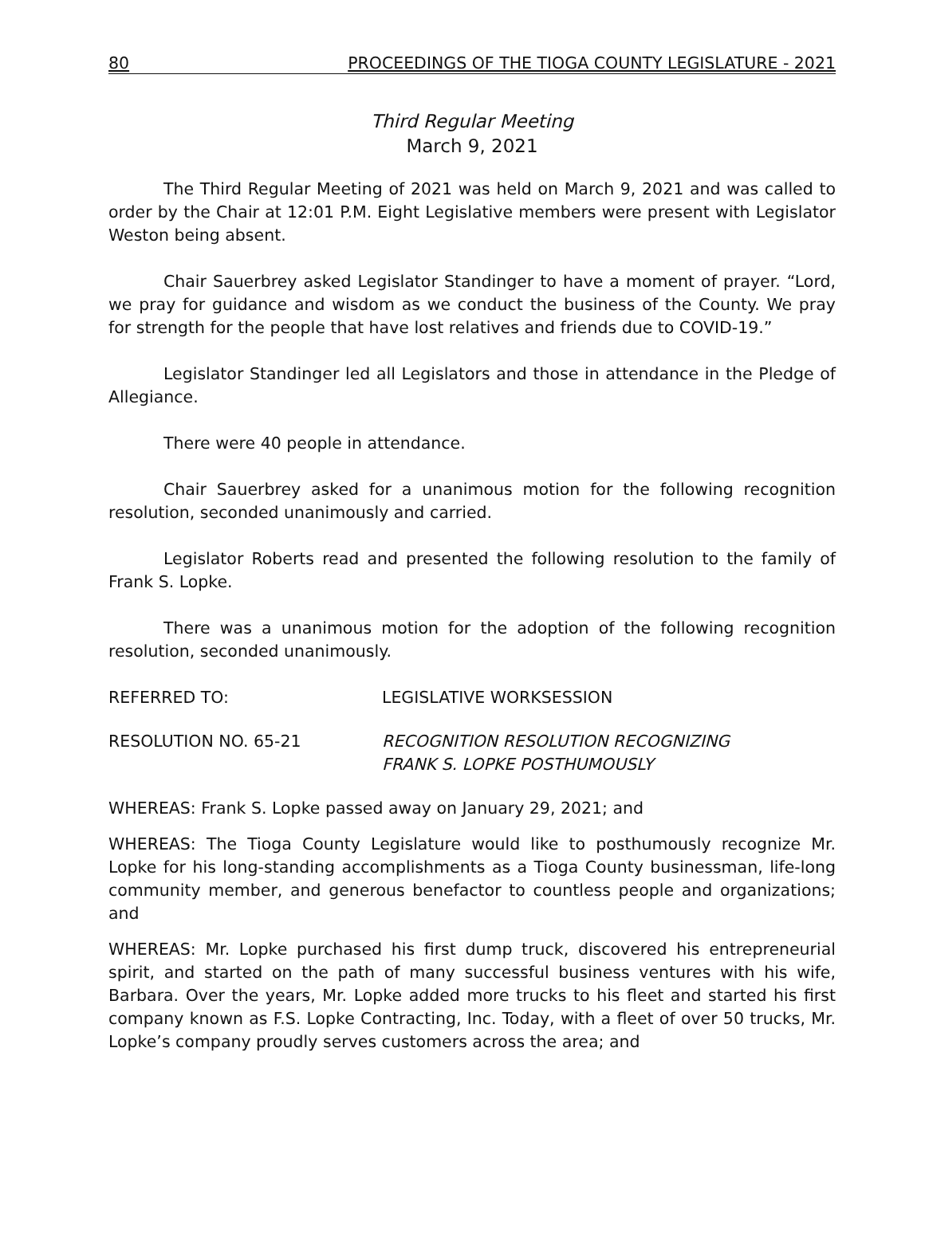80 PROCEEDINGS OF THE TIOGA COUNTY LEGISLATURE - 2021
Third Regular Meeting
March 9, 2021
The Third Regular Meeting of 2021 was held on March 9, 2021 and was called to order by the Chair at 12:01 P.M. Eight Legislative members were present with Legislator Weston being absent.
Chair Sauerbrey asked Legislator Standinger to have a moment of prayer. “Lord, we pray for guidance and wisdom as we conduct the business of the County. We pray for strength for the people that have lost relatives and friends due to COVID-19.”
Legislator Standinger led all Legislators and those in attendance in the Pledge of Allegiance.
There were 40 people in attendance.
Chair Sauerbrey asked for a unanimous motion for the following recognition resolution, seconded unanimously and carried.
Legislator Roberts read and presented the following resolution to the family of Frank S. Lopke.
There was a unanimous motion for the adoption of the following recognition resolution, seconded unanimously.
REFERRED TO: LEGISLATIVE WORKSESSION
RESOLUTION NO. 65-21 RECOGNITION RESOLUTION RECOGNIZING
FRANK S. LOPKE POSTHUMOUSLY
WHEREAS: Frank S. Lopke passed away on January 29, 2021; and
WHEREAS: The Tioga County Legislature would like to posthumously recognize Mr. Lopke for his long-standing accomplishments as a Tioga County businessman, life-long community member, and generous benefactor to countless people and organizations; and
WHEREAS: Mr. Lopke purchased his first dump truck, discovered his entrepreneurial spirit, and started on the path of many successful business ventures with his wife, Barbara. Over the years, Mr. Lopke added more trucks to his fleet and started his first company known as F.S. Lopke Contracting, Inc. Today, with a fleet of over 50 trucks, Mr. Lopke’s company proudly serves customers across the area; and